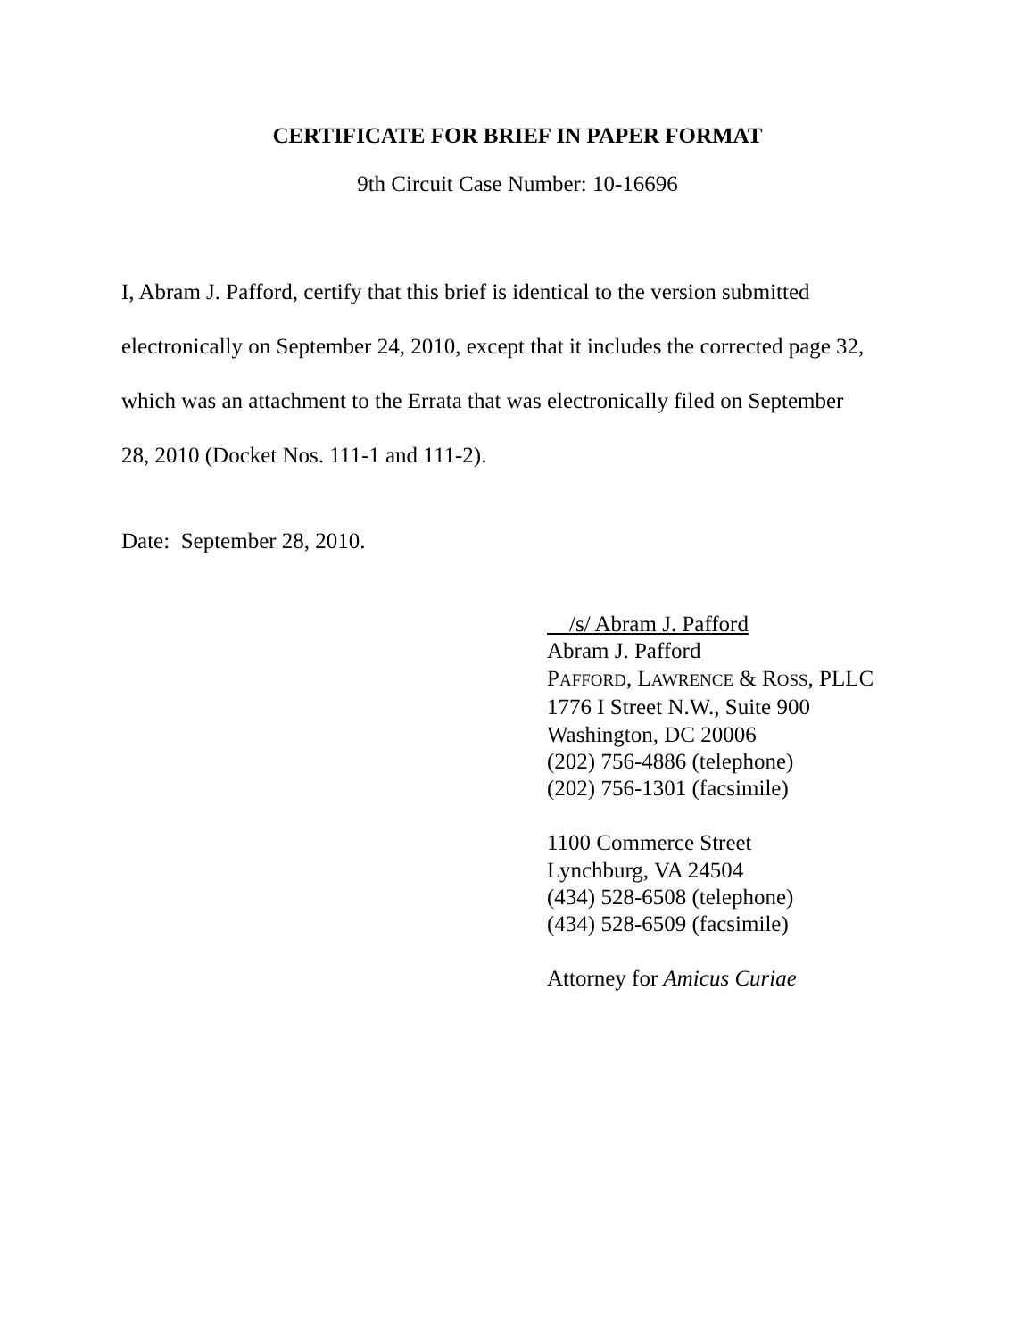CERTIFICATE FOR BRIEF IN PAPER FORMAT
9th Circuit Case Number: 10-16696
I, Abram J. Pafford, certify that this brief is identical to the version submitted
electronically on September 24, 2010, except that it includes the corrected page 32,
which was an attachment to the Errata that was electronically filed on September
28, 2010 (Docket Nos. 111-1 and 111-2).
Date: September 28, 2010.
/s/ Abram J. Pafford
Abram J. Pafford
PAFFORD, LAWRENCE & ROSS, PLLC
1776 I Street N.W., Suite 900
Washington, DC 20006
(202) 756-4886 (telephone)
(202) 756-1301 (facsimile)
1100 Commerce Street
Lynchburg, VA 24504
(434) 528-6508 (telephone)
(434) 528-6509 (facsimile)
Attorney for Amicus Curiae